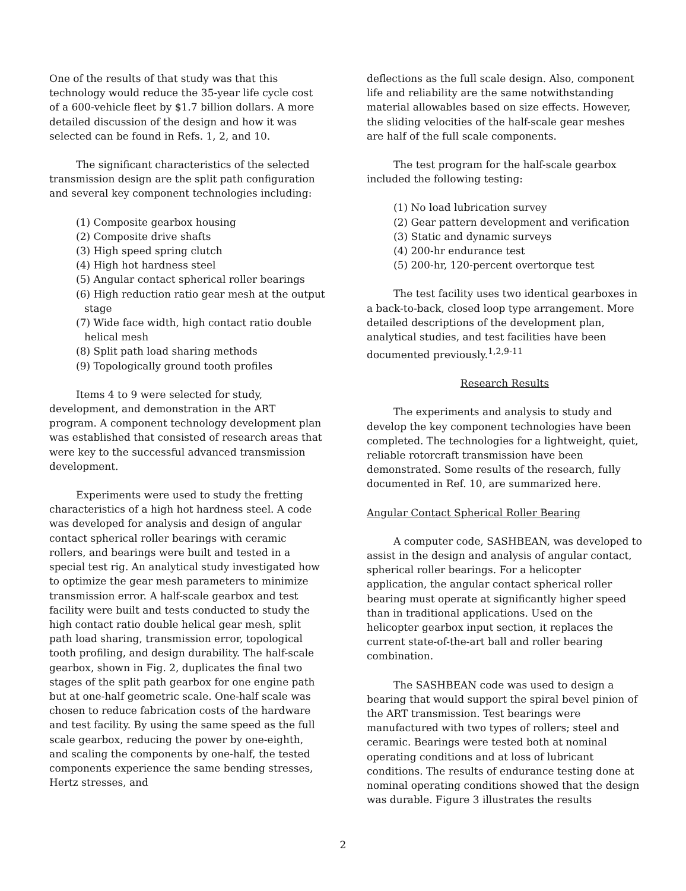One of the results of that study was that this technology would reduce the 35-year life cycle cost of a 600-vehicle fleet by $1.7 billion dollars. A more detailed discussion of the design and how it was selected can be found in Refs. 1, 2, and 10.
The significant characteristics of the selected transmission design are the split path configuration and several key component technologies including:
(1) Composite gearbox housing
(2) Composite drive shafts
(3) High speed spring clutch
(4) High hot hardness steel
(5) Angular contact spherical roller bearings
(6) High reduction ratio gear mesh at the output stage
(7) Wide face width, high contact ratio double helical mesh
(8) Split path load sharing methods
(9) Topologically ground tooth profiles
Items 4 to 9 were selected for study, development, and demonstration in the ART program. A component technology development plan was established that consisted of research areas that were key to the successful advanced transmission development.
Experiments were used to study the fretting characteristics of a high hot hardness steel. A code was developed for analysis and design of angular contact spherical roller bearings with ceramic rollers, and bearings were built and tested in a special test rig. An analytical study investigated how to optimize the gear mesh parameters to minimize transmission error. A half-scale gearbox and test facility were built and tests conducted to study the high contact ratio double helical gear mesh, split path load sharing, transmission error, topological tooth profiling, and design durability. The half-scale gearbox, shown in Fig. 2, duplicates the final two stages of the split path gearbox for one engine path but at one-half geometric scale. One-half scale was chosen to reduce fabrication costs of the hardware and test facility. By using the same speed as the full scale gearbox, reducing the power by one-eighth, and scaling the components by one-half, the tested components experience the same bending stresses, Hertz stresses, and
deflections as the full scale design. Also, component life and reliability are the same notwithstanding material allowables based on size effects. However, the sliding velocities of the half-scale gear meshes are half of the full scale components.
The test program for the half-scale gearbox included the following testing:
(1) No load lubrication survey
(2) Gear pattern development and verification
(3) Static and dynamic surveys
(4) 200-hr endurance test
(5) 200-hr, 120-percent overtorque test
The test facility uses two identical gearboxes in a back-to-back, closed loop type arrangement. More detailed descriptions of the development plan, analytical studies, and test facilities have been documented previously.<sup>1,2,9-11</sup>
Research Results
The experiments and analysis to study and develop the key component technologies have been completed. The technologies for a lightweight, quiet, reliable rotorcraft transmission have been demonstrated. Some results of the research, fully documented in Ref. 10, are summarized here.
Angular Contact Spherical Roller Bearing
A computer code, SASHBEAN, was developed to assist in the design and analysis of angular contact, spherical roller bearings. For a helicopter application, the angular contact spherical roller bearing must operate at significantly higher speed than in traditional applications. Used on the helicopter gearbox input section, it replaces the current state-of-the-art ball and roller bearing combination.
The SASHBEAN code was used to design a bearing that would support the spiral bevel pinion of the ART transmission. Test bearings were manufactured with two types of rollers; steel and ceramic. Bearings were tested both at nominal operating conditions and at loss of lubricant conditions. The results of endurance testing done at nominal operating conditions showed that the design was durable. Figure 3 illustrates the results
2